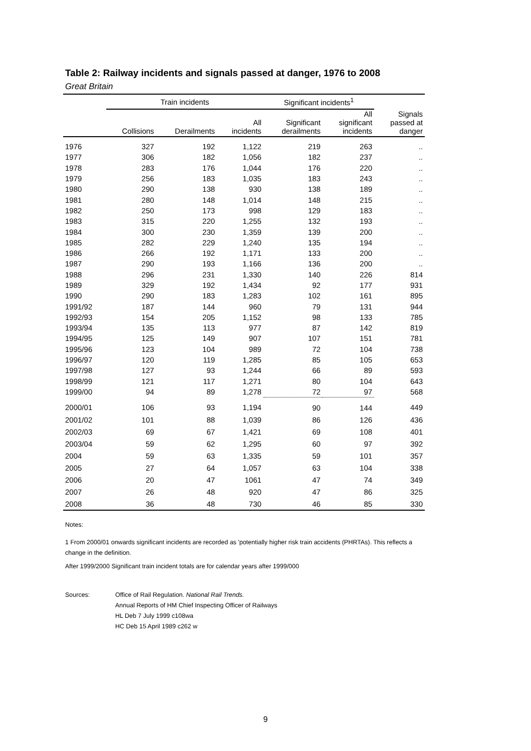Table 2: Railway incidents and signals passed at danger, 1976 to 2008
Great Britain
| | Train incidents | | | Significant incidents<sup>1</sup> | | |
| --- | --- | --- | --- | --- | --- | --- |
| | Collisions | Derailments | All incidents | Significant derailments | All significant incidents | Signals passed at danger |
| 1976 | 327 | 192 | 1,122 | 219 | 263 | .. |
| 1977 | 306 | 182 | 1,056 | 182 | 237 | .. |
| 1978 | 283 | 176 | 1,044 | 176 | 220 | .. |
| 1979 | 256 | 183 | 1,035 | 183 | 243 | .. |
| 1980 | 290 | 138 | 930 | 138 | 189 | .. |
| 1981 | 280 | 148 | 1,014 | 148 | 215 | .. |
| 1982 | 250 | 173 | 998 | 129 | 183 | .. |
| 1983 | 315 | 220 | 1,255 | 132 | 193 | .. |
| 1984 | 300 | 230 | 1,359 | 139 | 200 | .. |
| 1985 | 282 | 229 | 1,240 | 135 | 194 | .. |
| 1986 | 266 | 192 | 1,171 | 133 | 200 | .. |
| 1987 | 290 | 193 | 1,166 | 136 | 200 | .. |
| 1988 | 296 | 231 | 1,330 | 140 | 226 | 814 |
| 1989 | 329 | 192 | 1,434 | 92 | 177 | 931 |
| 1990 | 290 | 183 | 1,283 | 102 | 161 | 895 |
| 1991/92 | 187 | 144 | 960 | 79 | 131 | 944 |
| 1992/93 | 154 | 205 | 1,152 | 98 | 133 | 785 |
| 1993/94 | 135 | 113 | 977 | 87 | 142 | 819 |
| 1994/95 | 125 | 149 | 907 | 107 | 151 | 781 |
| 1995/96 | 123 | 104 | 989 | 72 | 104 | 738 |
| 1996/97 | 120 | 119 | 1,285 | 85 | 105 | 653 |
| 1997/98 | 127 | 93 | 1,244 | 66 | 89 | 593 |
| 1998/99 | 121 | 117 | 1,271 | 80 | 104 | 643 |
| 1999/00 | 94 | 89 | 1,278 | 72 | 97 | 568 |
| 2000/01 | 106 | 93 | 1,194 | 90 | 144 | 449 |
| 2001/02 | 101 | 88 | 1,039 | 86 | 126 | 436 |
| 2002/03 | 69 | 67 | 1,421 | 69 | 108 | 401 |
| 2003/04 | 59 | 62 | 1,295 | 60 | 97 | 392 |
| 2004 | 59 | 63 | 1,335 | 59 | 101 | 357 |
| 2005 | 27 | 64 | 1,057 | 63 | 104 | 338 |
| 2006 | 20 | 47 | 1061 | 47 | 74 | 349 |
| 2007 | 26 | 48 | 920 | 47 | 86 | 325 |
| 2008 | 36 | 48 | 730 | 46 | 85 | 330 |
Notes:
1 From 2000/01 onwards significant incidents are recorded as 'potentially higher risk train accidents (PHRTAs). This reflects a change in the definition.
After 1999/2000 Significant train incident totals are for calendar years after 1999/000
Sources: Office of Rail Regulation. National Rail Trends.
Annual Reports of HM Chief Inspecting Officer of Railways
HL Deb 7 July 1999 c108wa
HC Deb 15 April 1989 c262 w
9